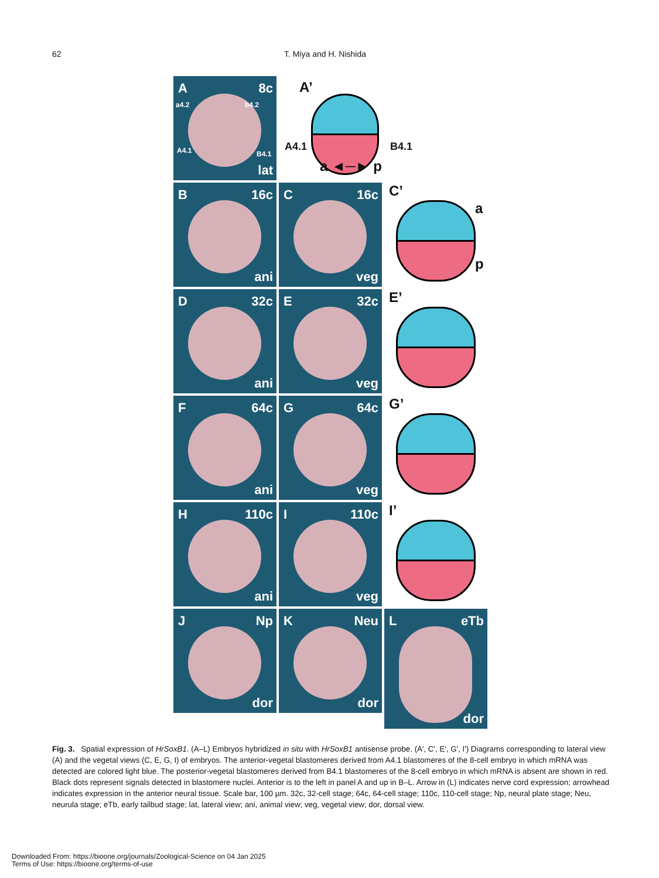62 T. Miya and H. Nishida
A 8c
a4.2 b4.2
A4.1 B4.1
lat
A’
A4.1 B4.1
a ◄─► p
B 16c
ani
C 16c
veg
C’
a
p
D 32c
ani
E 32c
veg
E’
F 64c
ani
G 64c
veg
G’
H 110c
ani
I 110c
veg
I’
J Np
dor
K Neu
dor
L eTb
dor
Fig. 3. Spatial expression of HrSoxB1. (A–L) Embryos hybridized in situ with HrSoxB1 antisense probe. (A', C', E', G', I') Diagrams corresponding to lateral view (A) and the vegetal views (C, E, G, I) of embryos. The anterior-vegetal blastomeres derived from A4.1 blastomeres of the 8-cell embryo in which mRNA was detected are colored light blue. The posterior-vegetal blastomeres derived from B4.1 blastomeres of the 8-cell embryo in which mRNA is absent are shown in red. Black dots represent signals detected in blastomere nuclei. Anterior is to the left in panel A and up in B–L. Arrow in (L) indicates nerve cord expression; arrowhead indicates expression in the anterior neural tissue. Scale bar, 100 µm. 32c, 32-cell stage; 64c, 64-cell stage; 110c, 110-cell stage; Np, neural plate stage; Neu, neurula stage; eTb, early tailbud stage; lat, lateral view; ani, animal view; veg, vegetal view; dor, dorsal view.
Downloaded From: https://bioone.org/journals/Zoological-Science on 04 Jan 2025
Terms of Use: https://bioone.org/terms-of-use